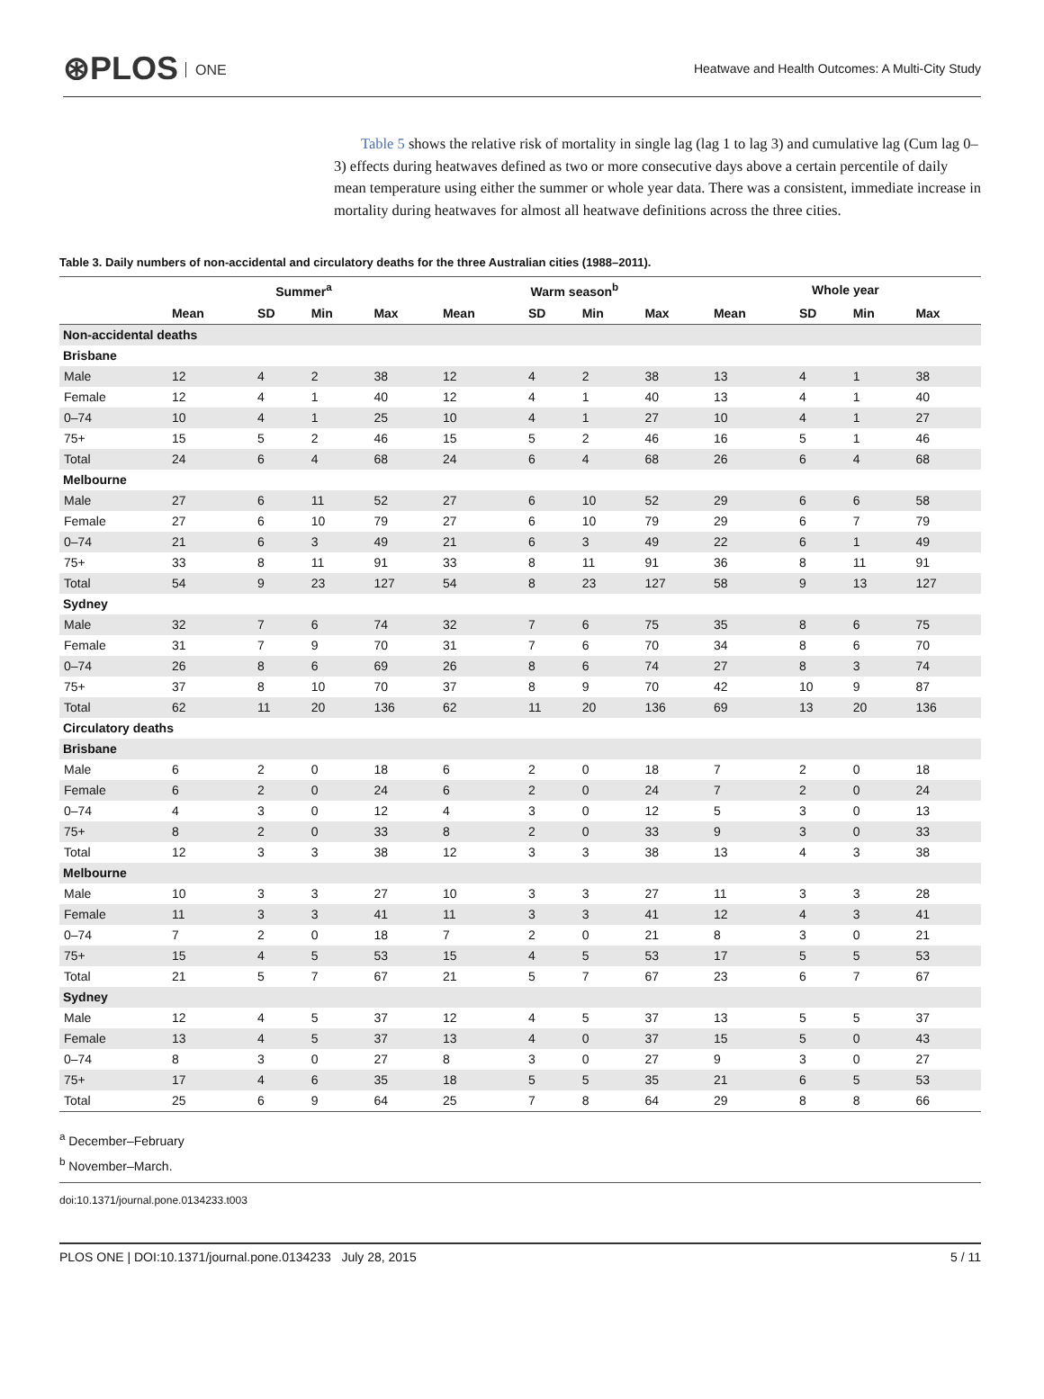⊛PLOS ONE
Heatwave and Health Outcomes: A Multi-City Study
Table 5 shows the relative risk of mortality in single lag (lag 1 to lag 3) and cumulative lag (Cum lag 0–3) effects during heatwaves defined as two or more consecutive days above a certain percentile of daily mean temperature using either the summer or whole year data. There was a consistent, immediate increase in mortality during heatwaves for almost all heatwave definitions across the three cities.
Table 3. Daily numbers of non-accidental and circulatory deaths for the three Australian cities (1988–2011).
| | Summer<sup>a</sup> | | | | Warm season<sup>b</sup> | | | | Whole year | | | |
| --- | --- | --- | --- | --- | --- | --- | --- | --- | --- | --- | --- | --- |
| | Mean | SD | Min | Max | Mean | SD | Min | Max | Mean | SD | Min | Max |
| Non-accidental deaths | | | | | | | | | | | | |
| Brisbane | | | | | | | | | | | | |
| Male | 12 | 4 | 2 | 38 | 12 | 4 | 2 | 38 | 13 | 4 | 1 | 38 |
| Female | 12 | 4 | 1 | 40 | 12 | 4 | 1 | 40 | 13 | 4 | 1 | 40 |
| 0–74 | 10 | 4 | 1 | 25 | 10 | 4 | 1 | 27 | 10 | 4 | 1 | 27 |
| 75+ | 15 | 5 | 2 | 46 | 15 | 5 | 2 | 46 | 16 | 5 | 1 | 46 |
| Total | 24 | 6 | 4 | 68 | 24 | 6 | 4 | 68 | 26 | 6 | 4 | 68 |
| Melbourne | | | | | | | | | | | | |
| Male | 27 | 6 | 11 | 52 | 27 | 6 | 10 | 52 | 29 | 6 | 6 | 58 |
| Female | 27 | 6 | 10 | 79 | 27 | 6 | 10 | 79 | 29 | 6 | 7 | 79 |
| 0–74 | 21 | 6 | 3 | 49 | 21 | 6 | 3 | 49 | 22 | 6 | 1 | 49 |
| 75+ | 33 | 8 | 11 | 91 | 33 | 8 | 11 | 91 | 36 | 8 | 11 | 91 |
| Total | 54 | 9 | 23 | 127 | 54 | 8 | 23 | 127 | 58 | 9 | 13 | 127 |
| Sydney | | | | | | | | | | | | |
| Male | 32 | 7 | 6 | 74 | 32 | 7 | 6 | 75 | 35 | 8 | 6 | 75 |
| Female | 31 | 7 | 9 | 70 | 31 | 7 | 6 | 70 | 34 | 8 | 6 | 70 |
| 0–74 | 26 | 8 | 6 | 69 | 26 | 8 | 6 | 74 | 27 | 8 | 3 | 74 |
| 75+ | 37 | 8 | 10 | 70 | 37 | 8 | 9 | 70 | 42 | 10 | 9 | 87 |
| Total | 62 | 11 | 20 | 136 | 62 | 11 | 20 | 136 | 69 | 13 | 20 | 136 |
| Circulatory deaths | | | | | | | | | | | | |
| Brisbane | | | | | | | | | | | | |
| Male | 6 | 2 | 0 | 18 | 6 | 2 | 0 | 18 | 7 | 2 | 0 | 18 |
| Female | 6 | 2 | 0 | 24 | 6 | 2 | 0 | 24 | 7 | 2 | 0 | 24 |
| 0–74 | 4 | 3 | 0 | 12 | 4 | 3 | 0 | 12 | 5 | 3 | 0 | 13 |
| 75+ | 8 | 2 | 0 | 33 | 8 | 2 | 0 | 33 | 9 | 3 | 0 | 33 |
| Total | 12 | 3 | 3 | 38 | 12 | 3 | 3 | 38 | 13 | 4 | 3 | 38 |
| Melbourne | | | | | | | | | | | | |
| Male | 10 | 3 | 3 | 27 | 10 | 3 | 3 | 27 | 11 | 3 | 3 | 28 |
| Female | 11 | 3 | 3 | 41 | 11 | 3 | 3 | 41 | 12 | 4 | 3 | 41 |
| 0–74 | 7 | 2 | 0 | 18 | 7 | 2 | 0 | 21 | 8 | 3 | 0 | 21 |
| 75+ | 15 | 4 | 5 | 53 | 15 | 4 | 5 | 53 | 17 | 5 | 5 | 53 |
| Total | 21 | 5 | 7 | 67 | 21 | 5 | 7 | 67 | 23 | 6 | 7 | 67 |
| Sydney | | | | | | | | | | | | |
| Male | 12 | 4 | 5 | 37 | 12 | 4 | 5 | 37 | 13 | 5 | 5 | 37 |
| Female | 13 | 4 | 5 | 37 | 13 | 4 | 0 | 37 | 15 | 5 | 0 | 43 |
| 0–74 | 8 | 3 | 0 | 27 | 8 | 3 | 0 | 27 | 9 | 3 | 0 | 27 |
| 75+ | 17 | 4 | 6 | 35 | 18 | 5 | 5 | 35 | 21 | 6 | 5 | 53 |
| Total | 25 | 6 | 9 | 64 | 25 | 7 | 8 | 64 | 29 | 8 | 8 | 66 |
<sup>a</sup> December–February
<sup>b</sup> November–March.
doi:10.1371/journal.pone.0134233.t003
PLOS ONE | DOI:10.1371/journal.pone.0134233 July 28, 2015 5 / 11